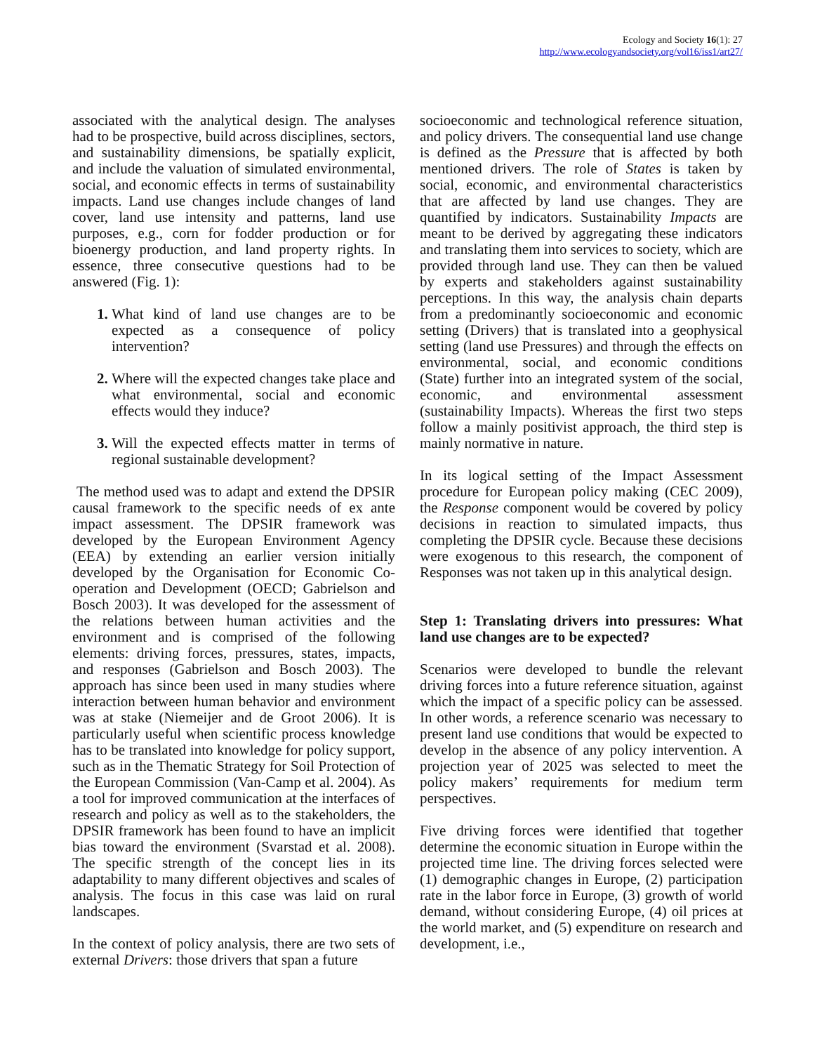Ecology and Society 16(1): 27
http://www.ecologyandsociety.org/vol16/iss1/art27/
associated with the analytical design. The analyses had to be prospective, build across disciplines, sectors, and sustainability dimensions, be spatially explicit, and include the valuation of simulated environmental, social, and economic effects in terms of sustainability impacts. Land use changes include changes of land cover, land use intensity and patterns, land use purposes, e.g., corn for fodder production or for bioenergy production, and land property rights. In essence, three consecutive questions had to be answered (Fig. 1):
What kind of land use changes are to be expected as a consequence of policy intervention?
Where will the expected changes take place and what environmental, social and economic effects would they induce?
Will the expected effects matter in terms of regional sustainable development?
The method used was to adapt and extend the DPSIR causal framework to the specific needs of ex ante impact assessment. The DPSIR framework was developed by the European Environment Agency (EEA) by extending an earlier version initially developed by the Organisation for Economic Co-operation and Development (OECD; Gabrielson and Bosch 2003). It was developed for the assessment of the relations between human activities and the environment and is comprised of the following elements: driving forces, pressures, states, impacts, and responses (Gabrielson and Bosch 2003). The approach has since been used in many studies where interaction between human behavior and environment was at stake (Niemeijer and de Groot 2006). It is particularly useful when scientific process knowledge has to be translated into knowledge for policy support, such as in the Thematic Strategy for Soil Protection of the European Commission (Van-Camp et al. 2004). As a tool for improved communication at the interfaces of research and policy as well as to the stakeholders, the DPSIR framework has been found to have an implicit bias toward the environment (Svarstad et al. 2008). The specific strength of the concept lies in its adaptability to many different objectives and scales of analysis. The focus in this case was laid on rural landscapes.
In the context of policy analysis, there are two sets of external Drivers: those drivers that span a future
socioeconomic and technological reference situation, and policy drivers. The consequential land use change is defined as the Pressure that is affected by both mentioned drivers. The role of States is taken by social, economic, and environmental characteristics that are affected by land use changes. They are quantified by indicators. Sustainability Impacts are meant to be derived by aggregating these indicators and translating them into services to society, which are provided through land use. They can then be valued by experts and stakeholders against sustainability perceptions. In this way, the analysis chain departs from a predominantly socioeconomic and economic setting (Drivers) that is translated into a geophysical setting (land use Pressures) and through the effects on environmental, social, and economic conditions (State) further into an integrated system of the social, economic, and environmental assessment (sustainability Impacts). Whereas the first two steps follow a mainly positivist approach, the third step is mainly normative in nature.
In its logical setting of the Impact Assessment procedure for European policy making (CEC 2009), the Response component would be covered by policy decisions in reaction to simulated impacts, thus completing the DPSIR cycle. Because these decisions were exogenous to this research, the component of Responses was not taken up in this analytical design.
Step 1: Translating drivers into pressures: What land use changes are to be expected?
Scenarios were developed to bundle the relevant driving forces into a future reference situation, against which the impact of a specific policy can be assessed. In other words, a reference scenario was necessary to present land use conditions that would be expected to develop in the absence of any policy intervention. A projection year of 2025 was selected to meet the policy makers’ requirements for medium term perspectives.
Five driving forces were identified that together determine the economic situation in Europe within the projected time line. The driving forces selected were (1) demographic changes in Europe, (2) participation rate in the labor force in Europe, (3) growth of world demand, without considering Europe, (4) oil prices at the world market, and (5) expenditure on research and development, i.e.,